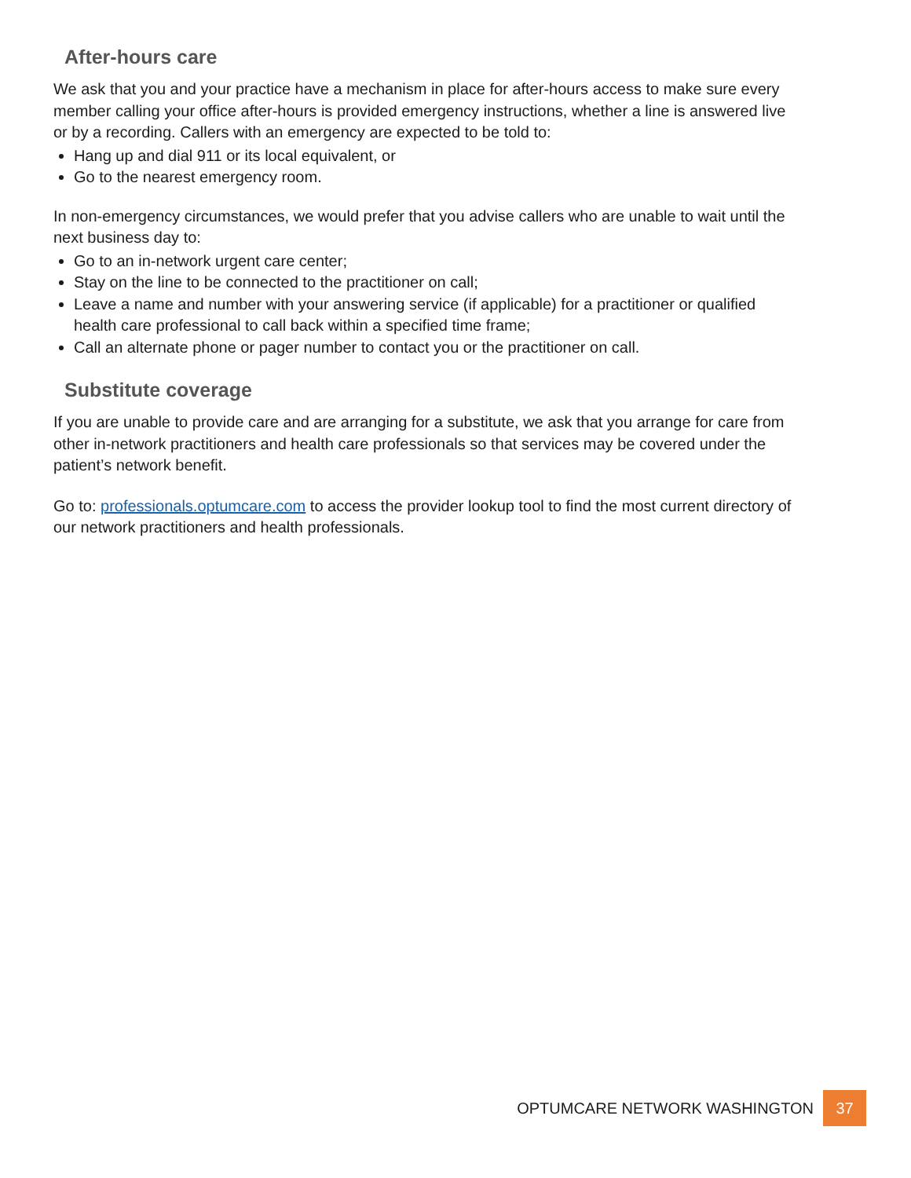After-hours care
We ask that you and your practice have a mechanism in place for after-hours access to make sure every member calling your office after-hours is provided emergency instructions, whether a line is answered live or by a recording. Callers with an emergency are expected to be told to:
Hang up and dial 911 or its local equivalent, or
Go to the nearest emergency room.
In non-emergency circumstances, we would prefer that you advise callers who are unable to wait until the next business day to:
Go to an in-network urgent care center;
Stay on the line to be connected to the practitioner on call;
Leave a name and number with your answering service (if applicable) for a practitioner or qualified health care professional to call back within a specified time frame;
Call an alternate phone or pager number to contact you or the practitioner on call.
Substitute coverage
If you are unable to provide care and are arranging for a substitute, we ask that you arrange for care from other in-network practitioners and health care professionals so that services may be covered under the patient’s network benefit.
Go to: professionals.optumcare.com to access the provider lookup tool to find the most current directory of our network practitioners and health professionals.
OPTUMCARE NETWORK WASHINGTON 37